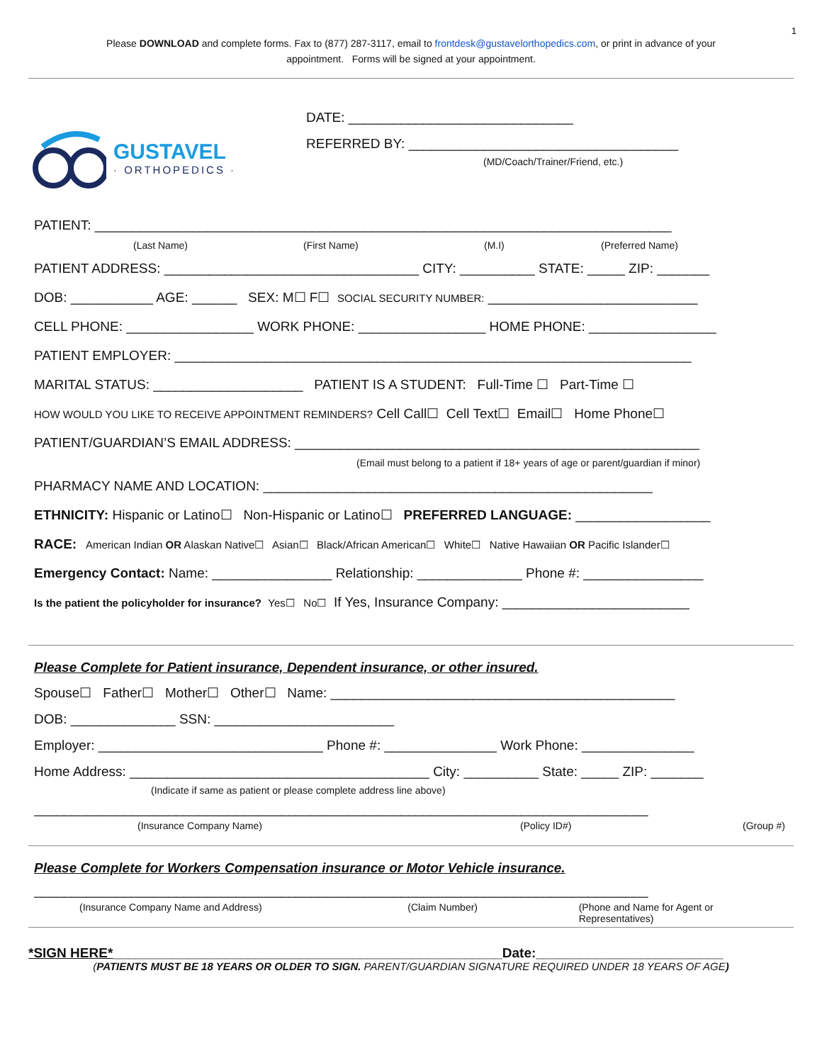1
Please DOWNLOAD and complete forms. Fax to (877) 287-3117, email to frontdesk@gustavelorthopedics.com, or print in advance of your appointment. Forms will be signed at your appointment.
GUSTAVEL
· ORTHOPEDICS ·
DATE: ______________________________
REFERRED BY: ____________________________________
(MD/Coach/Trainer/Friend, etc.)
PATIENT: _____________________________________________________________________________
(Last Name) (First Name) (M.I) (Preferred Name)
PATIENT ADDRESS: __________________________________ CITY: __________ STATE: _____ ZIP: _______
DOB: ___________ AGE: ______ SEX: M☐ F☐ SOCIAL SECURITY NUMBER: ____________________________
CELL PHONE: _________________ WORK PHONE: _________________ HOME PHONE: _________________
PATIENT EMPLOYER: _____________________________________________________________________
MARITAL STATUS: ____________________ PATIENT IS A STUDENT: Full-Time ☐ Part-Time ☐
HOW WOULD YOU LIKE TO RECEIVE APPOINTMENT REMINDERS? Cell Call☐ Cell Text☐ Email☐ Home Phone☐
PATIENT/GUARDIAN’S EMAIL ADDRESS: ______________________________________________________
(Email must belong to a patient if 18+ years of age or parent/guardian if minor)
PHARMACY NAME AND LOCATION: ____________________________________________________
ETHNICITY: Hispanic or Latino☐ Non-Hispanic or Latino☐ PREFERRED LANGUAGE: __________________
RACE: American Indian OR Alaskan Native☐ Asian☐ Black/African American☐ White☐ Native Hawaiian OR Pacific Islander☐
Emergency Contact: Name: ________________ Relationship: ______________ Phone #: ________________
Is the patient the policyholder for insurance? Yes☐ No☐ If Yes, Insurance Company: _________________________
Please Complete for Patient insurance, Dependent insurance, or other insured.
Spouse☐ Father☐ Mother☐ Other☐ Name: ______________________________________________
DOB: ______________ SSN: ________________________
Employer: ______________________________ Phone #: _______________ Work Phone: _______________
Home Address: ________________________________________ City: __________ State: _____ ZIP: _______
(Indicate if same as patient or please complete address line above)
__________________________________________________________________________________
(Insurance Company Name) (Policy ID#) (Group #)
Please Complete for Workers Compensation insurance or Motor Vehicle insurance.
__________________________________________________________________________________
(Insurance Company Name and Address) (Claim Number) (Phone and Name for Agent or Representatives)
*SIGN HERE*____________________________________________________Date:_________________________
(PATIENTS MUST BE 18 YEARS OR OLDER TO SIGN. PARENT/GUARDIAN SIGNATURE REQUIRED UNDER 18 YEARS OF AGE)